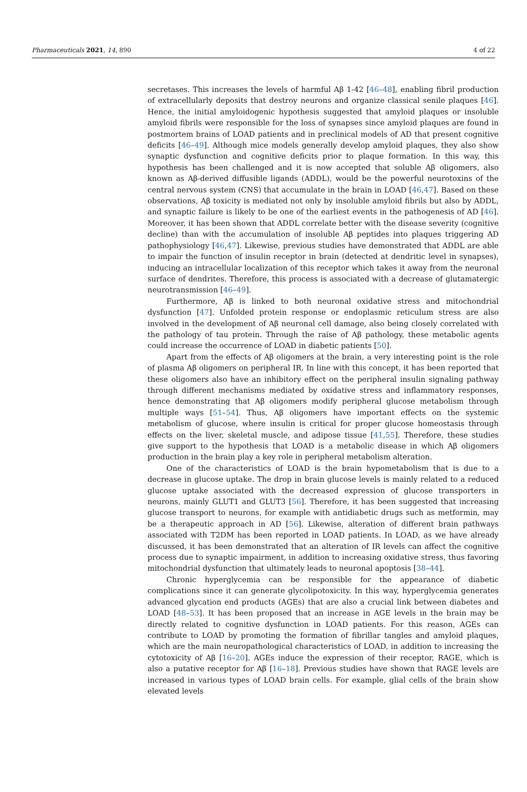Pharmaceuticals 2021, 14, 890 4 of 22
secretases. This increases the levels of harmful Aβ 1-42 [46–48], enabling fibril production of extracellularly deposits that destroy neurons and organize classical senile plaques [46]. Hence, the initial amyloidogenic hypothesis suggested that amyloid plaques or insoluble amyloid fibrils were responsible for the loss of synapses since amyloid plaques are found in postmortem brains of LOAD patients and in preclinical models of AD that present cognitive deficits [46–49]. Although mice models generally develop amyloid plaques, they also show synaptic dysfunction and cognitive deficits prior to plaque formation. In this way, this hypothesis has been challenged and it is now accepted that soluble Aβ oligomers, also known as Aβ-derived diffusible ligands (ADDL), would be the powerful neurotoxins of the central nervous system (CNS) that accumulate in the brain in LOAD [46,47]. Based on these observations, Aβ toxicity is mediated not only by insoluble amyloid fibrils but also by ADDL, and synaptic failure is likely to be one of the earliest events in the pathogenesis of AD [46]. Moreover, it has been shown that ADDL correlate better with the disease severity (cognitive decline) than with the accumulation of insoluble Aβ peptides into plaques triggering AD pathophysiology [46,47]. Likewise, previous studies have demonstrated that ADDL are able to impair the function of insulin receptor in brain (detected at dendritic level in synapses), inducing an intracellular localization of this receptor which takes it away from the neuronal surface of dendrites. Therefore, this process is associated with a decrease of glutamatergic neurotransmission [46–49].
Furthermore, Aβ is linked to both neuronal oxidative stress and mitochondrial dysfunction [47]. Unfolded protein response or endoplasmic reticulum stress are also involved in the development of Aβ neuronal cell damage, also being closely correlated with the pathology of tau protein. Through the raise of Aβ pathology, these metabolic agents could increase the occurrence of LOAD in diabetic patients [50].
Apart from the effects of Aβ oligomers at the brain, a very interesting point is the role of plasma Aβ oligomers on peripheral IR. In line with this concept, it has been reported that these oligomers also have an inhibitory effect on the peripheral insulin signaling pathway through different mechanisms mediated by oxidative stress and inflammatory responses, hence demonstrating that Aβ oligomers modify peripheral glucose metabolism through multiple ways [51–54]. Thus, Aβ oligomers have important effects on the systemic metabolism of glucose, where insulin is critical for proper glucose homeostasis through effects on the liver, skeletal muscle, and adipose tissue [41,55]. Therefore, these studies give support to the hypothesis that LOAD is a metabolic disease in which Aβ oligomers production in the brain play a key role in peripheral metabolism alteration.
One of the characteristics of LOAD is the brain hypometabolism that is due to a decrease in glucose uptake. The drop in brain glucose levels is mainly related to a reduced glucose uptake associated with the decreased expression of glucose transporters in neurons, mainly GLUT1 and GLUT3 [56]. Therefore, it has been suggested that increasing glucose transport to neurons, for example with antidiabetic drugs such as metformin, may be a therapeutic approach in AD [56]. Likewise, alteration of different brain pathways associated with T2DM has been reported in LOAD patients. In LOAD, as we have already discussed, it has been demonstrated that an alteration of IR levels can affect the cognitive process due to synaptic impairment, in addition to increasing oxidative stress, thus favoring mitochondrial dysfunction that ultimately leads to neuronal apoptosis [38–44].
Chronic hyperglycemia can be responsible for the appearance of diabetic complications since it can generate glycolipotoxicity. In this way, hyperglycemia generates advanced glycation end products (AGEs) that are also a crucial link between diabetes and LOAD [48–53]. It has been proposed that an increase in AGE levels in the brain may be directly related to cognitive dysfunction in LOAD patients. For this reason, AGEs can contribute to LOAD by promoting the formation of fibrillar tangles and amyloid plaques, which are the main neuropathological characteristics of LOAD, in addition to increasing the cytotoxicity of Aβ [16–20]. AGEs induce the expression of their receptor, RAGE, which is also a putative receptor for Aβ [16–18]. Previous studies have shown that RAGE levels are increased in various types of LOAD brain cells. For example, glial cells of the brain show elevated levels